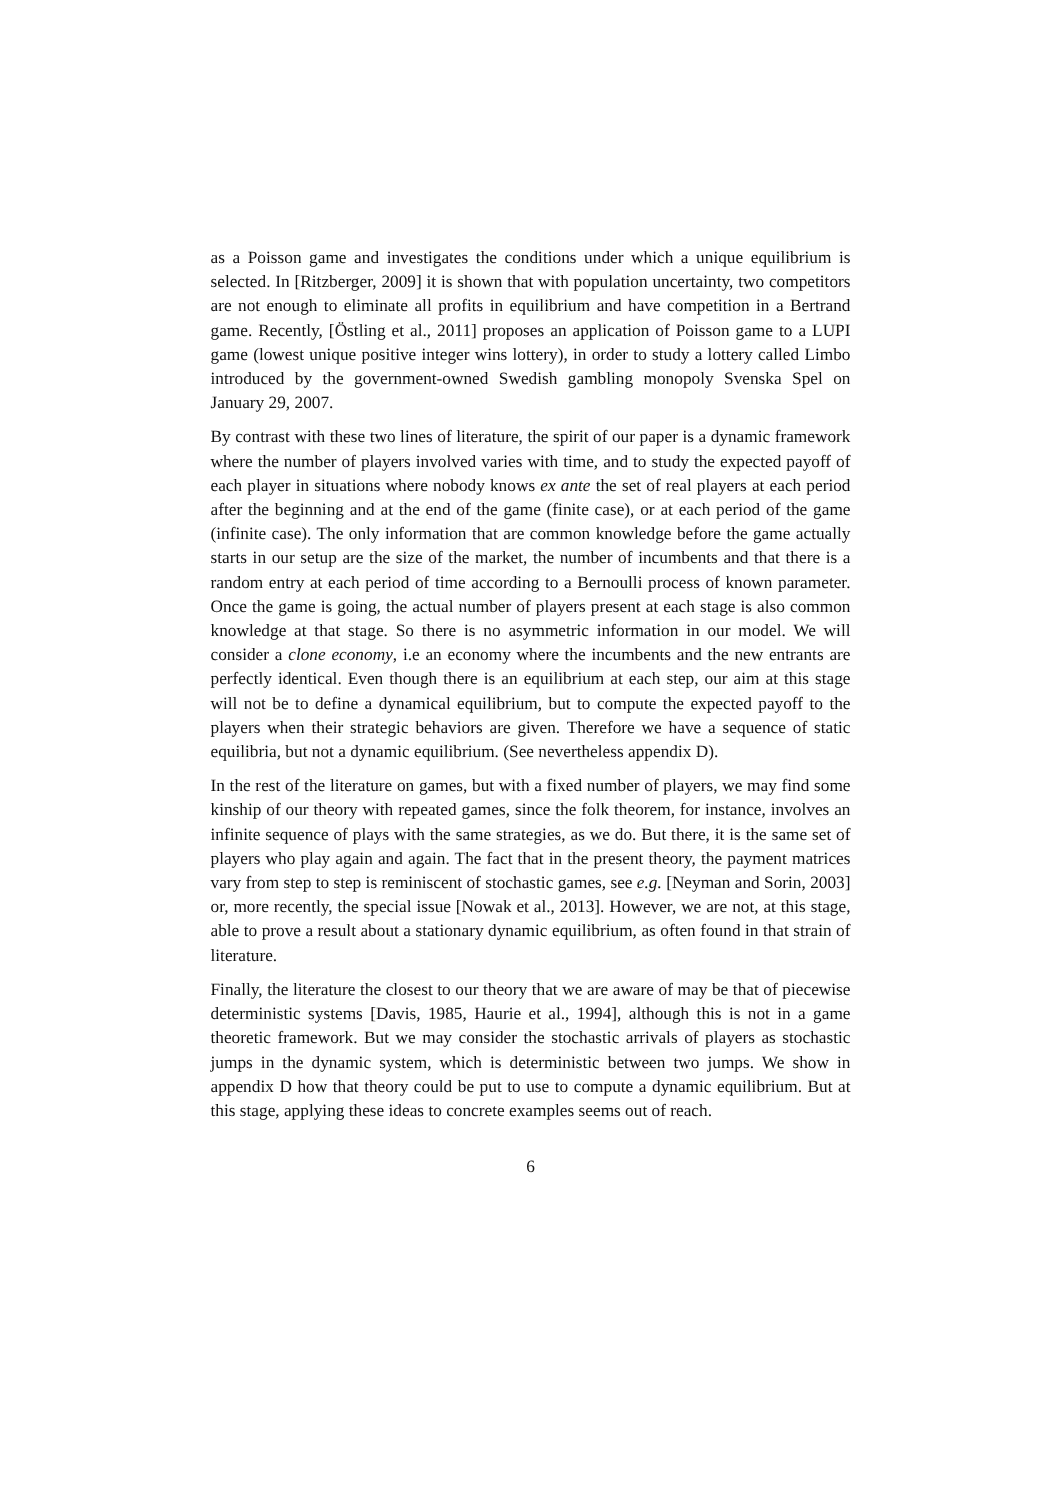as a Poisson game and investigates the conditions under which a unique equilibrium is selected. In [Ritzberger, 2009] it is shown that with population uncertainty, two competitors are not enough to eliminate all profits in equilibrium and have competition in a Bertrand game. Recently, [Östling et al., 2011] proposes an application of Poisson game to a LUPI game (lowest unique positive integer wins lottery), in order to study a lottery called Limbo introduced by the government-owned Swedish gambling monopoly Svenska Spel on January 29, 2007.
By contrast with these two lines of literature, the spirit of our paper is a dynamic framework where the number of players involved varies with time, and to study the expected payoff of each player in situations where nobody knows ex ante the set of real players at each period after the beginning and at the end of the game (finite case), or at each period of the game (infinite case). The only information that are common knowledge before the game actually starts in our setup are the size of the market, the number of incumbents and that there is a random entry at each period of time according to a Bernoulli process of known parameter. Once the game is going, the actual number of players present at each stage is also common knowledge at that stage. So there is no asymmetric information in our model. We will consider a clone economy, i.e an economy where the incumbents and the new entrants are perfectly identical. Even though there is an equilibrium at each step, our aim at this stage will not be to define a dynamical equilibrium, but to compute the expected payoff to the players when their strategic behaviors are given. Therefore we have a sequence of static equilibria, but not a dynamic equilibrium. (See nevertheless appendix D).
In the rest of the literature on games, but with a fixed number of players, we may find some kinship of our theory with repeated games, since the folk theorem, for instance, involves an infinite sequence of plays with the same strategies, as we do. But there, it is the same set of players who play again and again. The fact that in the present theory, the payment matrices vary from step to step is reminiscent of stochastic games, see e.g. [Neyman and Sorin, 2003] or, more recently, the special issue [Nowak et al., 2013]. However, we are not, at this stage, able to prove a result about a stationary dynamic equilibrium, as often found in that strain of literature.
Finally, the literature the closest to our theory that we are aware of may be that of piecewise deterministic systems [Davis, 1985, Haurie et al., 1994], although this is not in a game theoretic framework. But we may consider the stochastic arrivals of players as stochastic jumps in the dynamic system, which is deterministic between two jumps. We show in appendix D how that theory could be put to use to compute a dynamic equilibrium. But at this stage, applying these ideas to concrete examples seems out of reach.
6